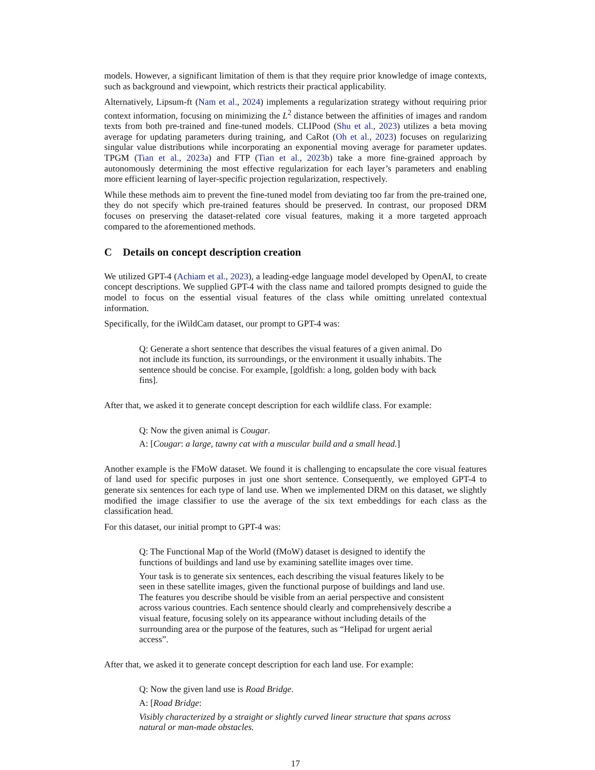models. However, a significant limitation of them is that they require prior knowledge of image contexts, such as background and viewpoint, which restricts their practical applicability.
Alternatively, Lipsum-ft (Nam et al., 2024) implements a regularization strategy without requiring prior context information, focusing on minimizing the L<sup>2</sup> distance between the affinities of images and random texts from both pre-trained and fine-tuned models. CLIPood (Shu et al., 2023) utilizes a beta moving average for updating parameters during training, and CaRot (Oh et al., 2023) focuses on regularizing singular value distributions while incorporating an exponential moving average for parameter updates. TPGM (Tian et al., 2023a) and FTP (Tian et al., 2023b) take a more fine-grained approach by autonomously determining the most effective regularization for each layer’s parameters and enabling more efficient learning of layer-specific projection regularization, respectively.
While these methods aim to prevent the fine-tuned model from deviating too far from the pre-trained one, they do not specify which pre-trained features should be preserved. In contrast, our proposed DRM focuses on preserving the dataset-related core visual features, making it a more targeted approach compared to the aforementioned methods.
C Details on concept description creation
We utilized GPT-4 (Achiam et al., 2023), a leading-edge language model developed by OpenAI, to create concept descriptions. We supplied GPT-4 with the class name and tailored prompts designed to guide the model to focus on the essential visual features of the class while omitting unrelated contextual information.
Specifically, for the iWildCam dataset, our prompt to GPT-4 was:
Q: Generate a short sentence that describes the visual features of a given animal. Do not include its function, its surroundings, or the environment it usually inhabits. The sentence should be concise. For example, [goldfish: a long, golden body with back fins].
After that, we asked it to generate concept description for each wildlife class. For example:
Q: Now the given animal is Cougar.
A: [Cougar: a large, tawny cat with a muscular build and a small head.]
Another example is the FMoW dataset. We found it is challenging to encapsulate the core visual features of land used for specific purposes in just one short sentence. Consequently, we employed GPT-4 to generate six sentences for each type of land use. When we implemented DRM on this dataset, we slightly modified the image classifier to use the average of the six text embeddings for each class as the classification head.
For this dataset, our initial prompt to GPT-4 was:
Q: The Functional Map of the World (fMoW) dataset is designed to identify the functions of buildings and land use by examining satellite images over time.
Your task is to generate six sentences, each describing the visual features likely to be seen in these satellite images, given the functional purpose of buildings and land use. The features you describe should be visible from an aerial perspective and consistent across various countries. Each sentence should clearly and comprehensively describe a visual feature, focusing solely on its appearance without including details of the surrounding area or the purpose of the features, such as “Helipad for urgent aerial access”.
After that, we asked it to generate concept description for each land use. For example:
Q: Now the given land use is Road Bridge.
A: [Road Bridge:
Visibly characterized by a straight or slightly curved linear structure that spans across natural or man-made obstacles.
17